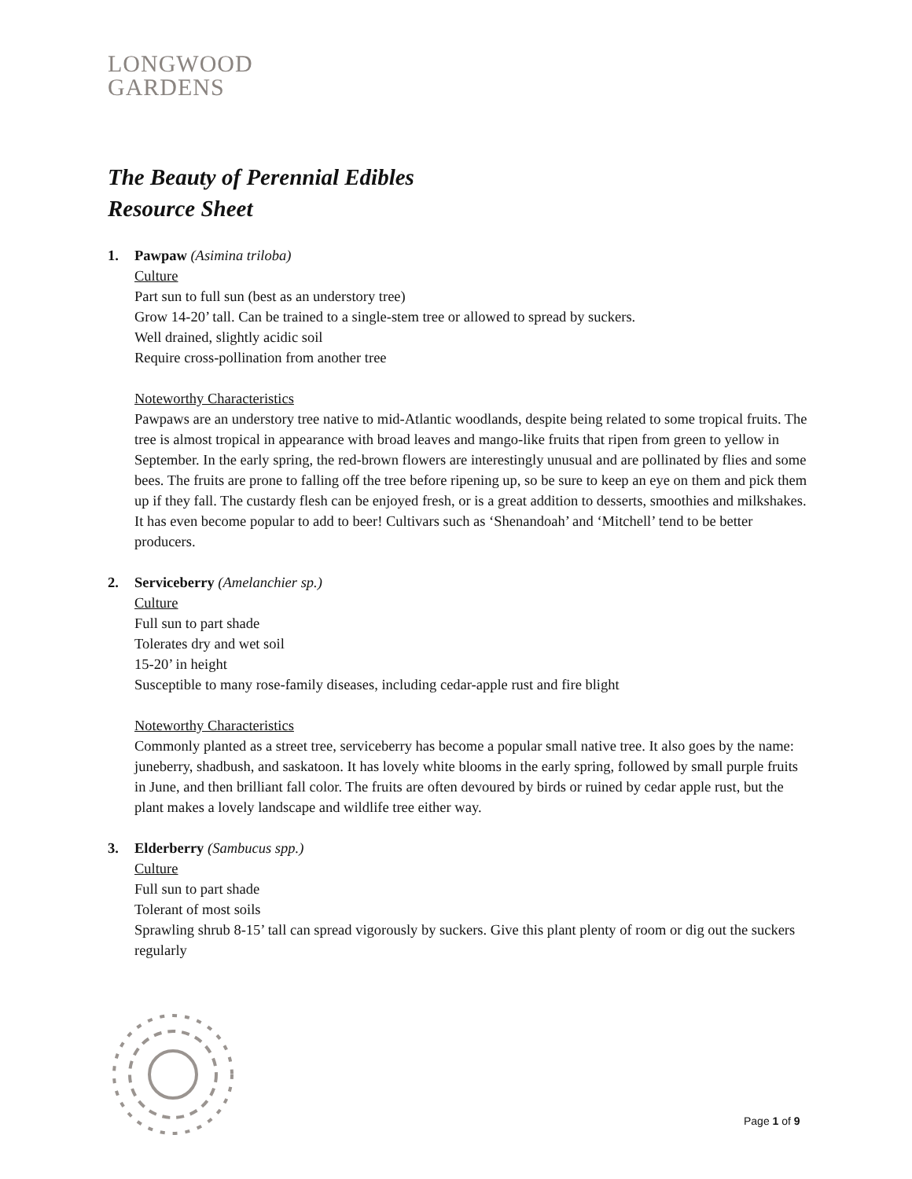LONGWOOD
GARDENS
The Beauty of Perennial Edibles
Resource Sheet
1. Pawpaw (Asimina triloba)
Culture
Part sun to full sun (best as an understory tree)
Grow 14-20’ tall. Can be trained to a single-stem tree or allowed to spread by suckers.
Well drained, slightly acidic soil
Require cross-pollination from another tree
Noteworthy Characteristics
Pawpaws are an understory tree native to mid-Atlantic woodlands, despite being related to some tropical fruits. The tree is almost tropical in appearance with broad leaves and mango-like fruits that ripen from green to yellow in September. In the early spring, the red-brown flowers are interestingly unusual and are pollinated by flies and some bees. The fruits are prone to falling off the tree before ripening up, so be sure to keep an eye on them and pick them up if they fall. The custardy flesh can be enjoyed fresh, or is a great addition to desserts, smoothies and milkshakes. It has even become popular to add to beer! Cultivars such as ‘Shenandoah’ and ‘Mitchell’ tend to be better producers.
2. Serviceberry (Amelanchier sp.)
Culture
Full sun to part shade
Tolerates dry and wet soil
15-20’ in height
Susceptible to many rose-family diseases, including cedar-apple rust and fire blight
Noteworthy Characteristics
Commonly planted as a street tree, serviceberry has become a popular small native tree. It also goes by the name: juneberry, shadbush, and saskatoon. It has lovely white blooms in the early spring, followed by small purple fruits in June, and then brilliant fall color. The fruits are often devoured by birds or ruined by cedar apple rust, but the plant makes a lovely landscape and wildlife tree either way.
3. Elderberry (Sambucus spp.)
Culture
Full sun to part shade
Tolerant of most soils
Sprawling shrub 8-15’ tall can spread vigorously by suckers. Give this plant plenty of room or dig out the suckers regularly
Page 1 of 9